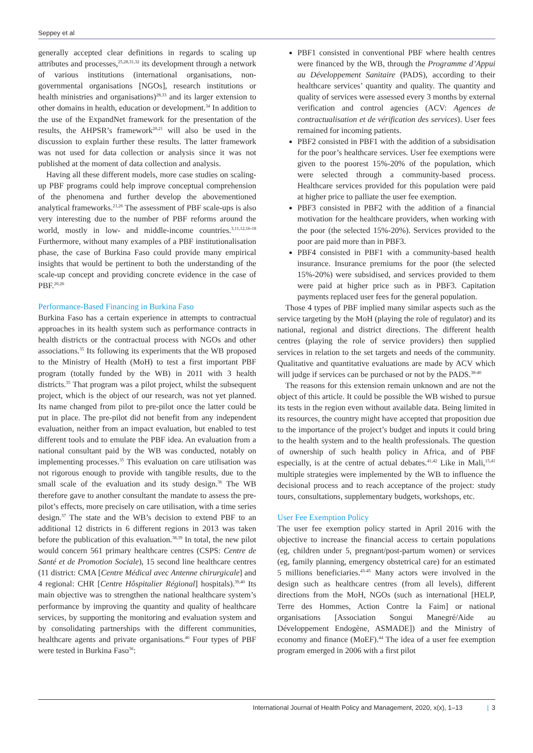Seppey et al
generally accepted clear definitions in regards to scaling up attributes and processes,<sup>25,28,31,32</sup> its development through a network of various institutions (international organisations, non-governmental organisations [NGOs], research institutions or health ministries and organisations)<sup>28,33</sup> and its larger extension to other domains in health, education or development.<sup>34</sup> In addition to the use of the ExpandNet framework for the presentation of the results, the AHPSR’s framework<sup>20,21</sup> will also be used in the discussion to explain further these results. The latter framework was not used for data collection or analysis since it was not published at the moment of data collection and analysis.
Having all these different models, more case studies on scaling-up PBF programs could help improve conceptual comprehension of the phenomena and further develop the abovementioned analytical frameworks.<sup>21,26</sup> The assessment of PBF scale-ups is also very interesting due to the number of PBF reforms around the world, mostly in low- and middle-income countries.<sup>3,11,12,16-18</sup> Furthermore, without many examples of a PBF institutionalisation phase, the case of Burkina Faso could provide many empirical insights that would be pertinent to both the understanding of the scale-up concept and providing concrete evidence in the case of PBF.<sup>20,26</sup>
Performance-Based Financing in Burkina Faso
Burkina Faso has a certain experience in attempts to contractual approaches in its health system such as performance contracts in health districts or the contractual process with NGOs and other associations.<sup>35</sup> Its following its experiments that the WB proposed to the Ministry of Health (MoH) to test a first important PBF program (totally funded by the WB) in 2011 with 3 health districts.<sup>35</sup> That program was a pilot project, whilst the subsequent project, which is the object of our research, was not yet planned. Its name changed from pilot to pre-pilot once the latter could be put in place. The pre-pilot did not benefit from any independent evaluation, neither from an impact evaluation, but enabled to test different tools and to emulate the PBF idea. An evaluation from a national consultant paid by the WB was conducted, notably on implementing processes.<sup>35</sup> This evaluation on care utilisation was not rigorous enough to provide with tangible results, due to the small scale of the evaluation and its study design.<sup>36</sup> The WB therefore gave to another consultant the mandate to assess the pre-pilot’s effects, more precisely on care utilisation, with a time series design.<sup>37</sup> The state and the WB’s decision to extend PBF to an additional 12 districts in 6 different regions in 2013 was taken before the publication of this evaluation.<sup>38,39</sup> In total, the new pilot would concern 561 primary healthcare centres (CSPS: Centre de Santé et de Promotion Sociale), 15 second line healthcare centres (11 district: CMA [Centre Médical avec Antenne chirurgicale] and 4 regional: CHR [Centre Hôspitalier Régional] hospitals).<sup>39,40</sup> Its main objective was to strengthen the national healthcare system’s performance by improving the quantity and quality of healthcare services, by supporting the monitoring and evaluation system and by consolidating partnerships with the different communities, healthcare agents and private organisations.<sup>40</sup> Four types of PBF were tested in Burkina Faso<sup>36</sup>:
PBF1 consisted in conventional PBF where health centres were financed by the WB, through the Programme d’Appui au Développement Sanitaire (PADS), according to their healthcare services’ quantity and quality. The quantity and quality of services were assessed every 3 months by external verification and control agencies (ACV: Agences de contractualisation et de vérification des services). User fees remained for incoming patients.
PBF2 consisted in PBF1 with the addition of a subsidisation for the poor’s healthcare services. User fee exemptions were given to the poorest 15%-20% of the population, which were selected through a community-based process. Healthcare services provided for this population were paid at higher price to palliate the user fee exemption.
PBF3 consisted in PBF2 with the addition of a financial motivation for the healthcare providers, when working with the poor (the selected 15%-20%). Services provided to the poor are paid more than in PBF3.
PBF4 consisted in PBF1 with a community-based health insurance. Insurance premiums for the poor (the selected 15%-20%) were subsidised, and services provided to them were paid at higher price such as in PBF3. Capitation payments replaced user fees for the general population.
Those 4 types of PBF implied many similar aspects such as the service targeting by the MoH (playing the role of regulator) and its national, regional and district directions. The different health centres (playing the role of service providers) then supplied services in relation to the set targets and needs of the community. Qualitative and quantitative evaluations are made by ACV which will judge if services can be purchased or not by the PADS.<sup>38-40</sup>
The reasons for this extension remain unknown and are not the object of this article. It could be possible the WB wished to pursue its tests in the region even without available data. Being limited in its resources, the country might have accepted that proposition due to the importance of the project’s budget and inputs it could bring to the health system and to the health professionals. The question of ownership of such health policy in Africa, and of PBF especially, is at the centre of actual debates.<sup>41,42</sup> Like in Mali,<sup>15,41</sup> multiple strategies were implemented by the WB to influence the decisional process and to reach acceptance of the project: study tours, consultations, supplementary budgets, workshops, etc.
User Fee Exemption Policy
The user fee exemption policy started in April 2016 with the objective to increase the financial access to certain populations (eg, children under 5, pregnant/post-partum women) or services (eg, family planning, emergency obstetrical care) for an estimated 5 millions beneficiaries.<sup>43-45</sup> Many actors were involved in the design such as healthcare centres (from all levels), different directions from the MoH, NGOs (such as international [HELP, Terre des Hommes, Action Contre la Faim] or national organisations [Association Songui Manegré/Aide au Développement Endogène, ASMADE]) and the Ministry of economy and finance (MoEF).<sup>44</sup> The idea of a user fee exemption program emerged in 2006 with a first pilot
International Journal of Health Policy and Management, 2020, x(x), 1–13 | 3